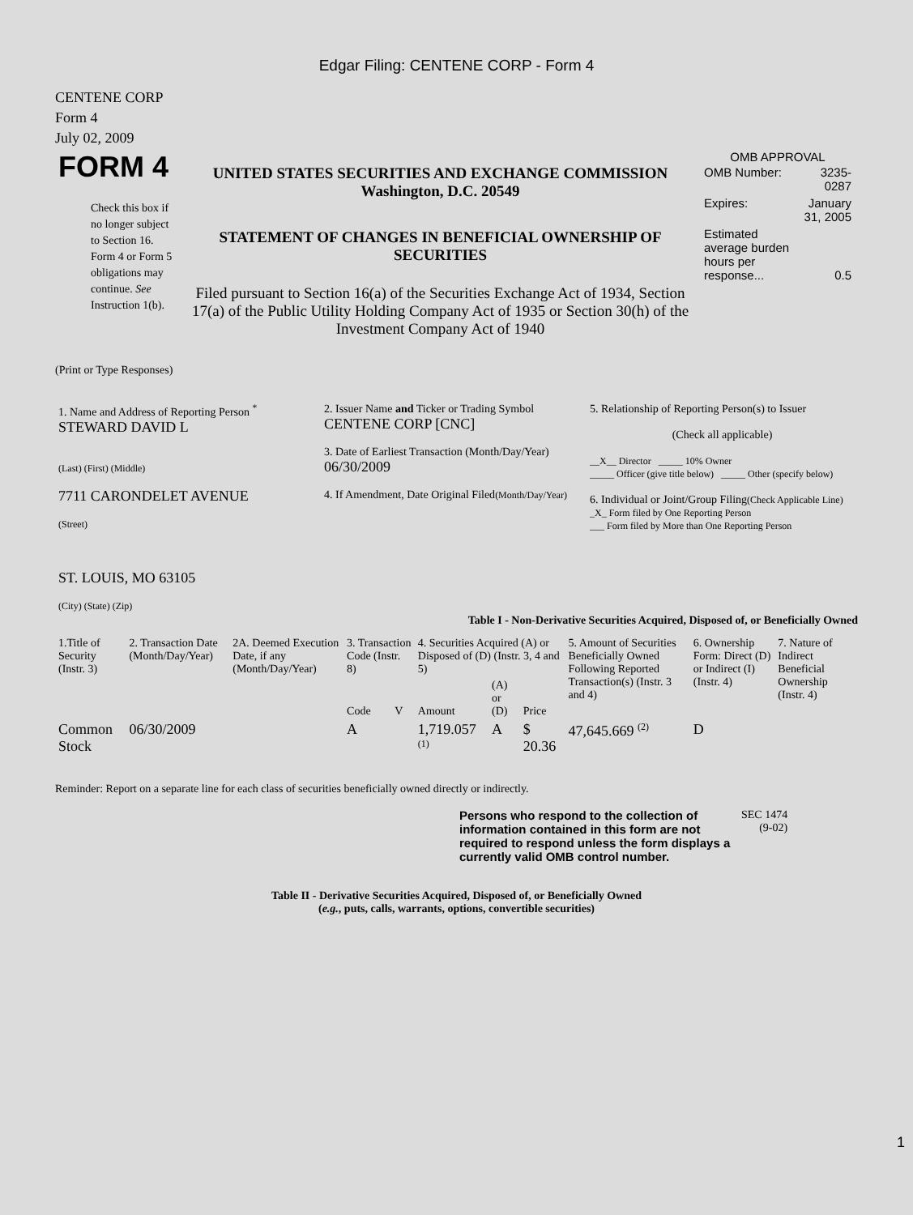Edgar Filing: CENTENE CORP - Form 4
CENTENE CORP
Form 4
July 02, 2009
| FORM 4 Check this box if no longer subject to Section 16. Form 4 or Form 5 obligations may continue. See Instruction 1(b). | UNITED STATES SECURITIES AND EXCHANGE COMMISSION Washington, D.C. 20549 STATEMENT OF CHANGES IN BENEFICIAL OWNERSHIP OF SECURITIES Filed pursuant to Section 16(a) of the Securities Exchange Act of 1934, Section 17(a) of the Public Utility Holding Company Act of 1935 or Section 30(h) of the Investment Company Act of 1940 | OMB APPROVAL / OMB Number: / 3235-0287 / / Expires: / January 31, 2005 / / Estimated average burden hours per response... / 0.5 / |
(Print or Type Responses)
| 1. Name and Address of Reporting Person <sup>*</sup> STEWARD DAVID L (Last) (First) (Middle) 7711 CARONDELET AVENUE (Street) ST. LOUIS, MO 63105 (City) (State) (Zip) | 2. Issuer Name and Ticker or Trading Symbol CENTENE CORP [CNC] 3. Date of Earliest Transaction (Month/Day/Year) 06/30/2009 4. If Amendment, Date Original Filed (Month/Day/Year) | 5. Relationship of Reporting Person(s) to Issuer (Check all applicable) __X__ Director _____ 10% Owner _____ Officer (give title below) _____ Other (specify below) 6. Individual or Joint/Group Filing (Check Applicable Line) _X_ Form filed by One Reporting Person ___ Form filed by More than One Reporting Person |
Table I - Non-Derivative Securities Acquired, Disposed of, or Beneficially Owned
| 1.Title of Security (Instr. 3) | 2. Transaction Date (Month/Day/Year) | 2A. Deemed Execution Date, if any (Month/Day/Year) | 3. Transaction Code (Instr. 8) | | 4. Securities Acquired (A) or Disposed of (D) (Instr. 3, 4 and 5) | | | 5. Amount of Securities Beneficially Owned Following Reported Transaction(s) (Instr. 3 and 4) | 6. Ownership Form: Direct (D) or Indirect (I) (Instr. 4) | 7. Nature of Indirect Beneficial Ownership (Instr. 4) |
| --- | --- | --- | --- | --- | --- | --- | --- | --- | --- | --- |
| | | | Code | V | Amount | (A) or (D) | Price | | | |
| Common Stock | 06/30/2009 | | A | | 1,719.057 <sup>(1)</sup> | A | $ 20.36 | 47,645.669 <sup>(2)</sup> | D | |
Reminder: Report on a separate line for each class of securities beneficially owned directly or indirectly.
| Persons who respond to the collection of information contained in this form are not required to respond unless the form displays a currently valid OMB control number. | SEC 1474 (9-02) |
Table II - Derivative Securities Acquired, Disposed of, or Beneficially Owned
(e.g., puts, calls, warrants, options, convertible securities)
1